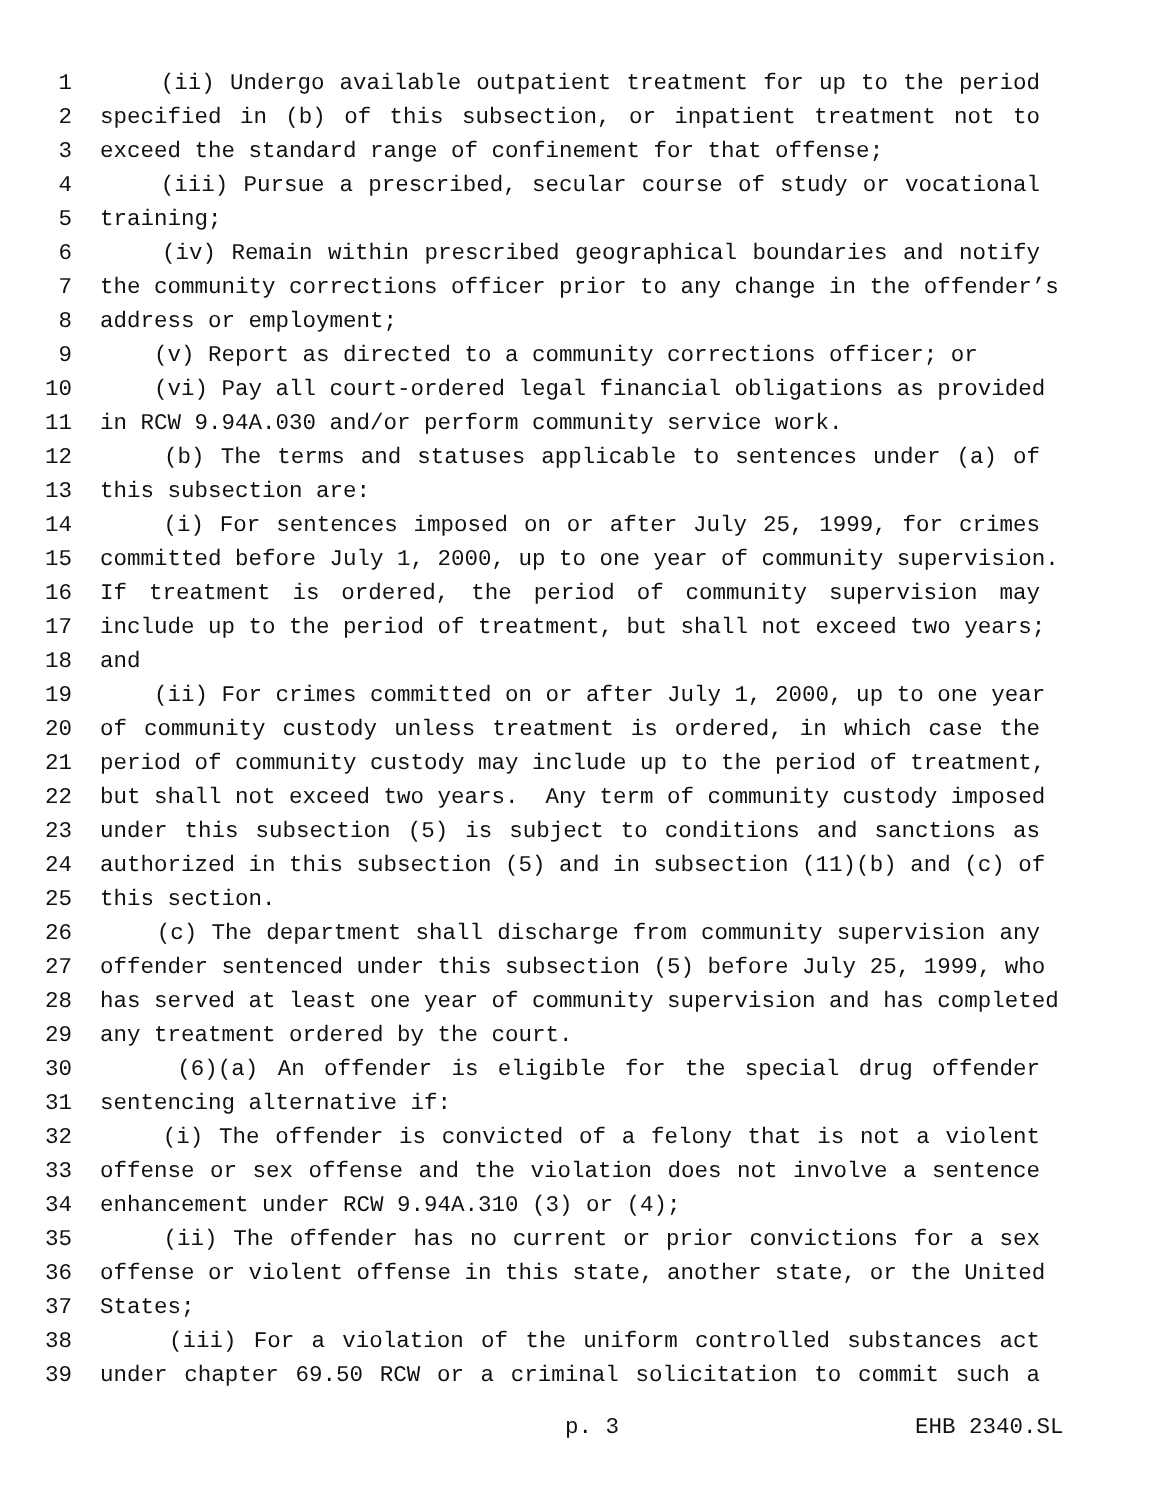1 (ii) Undergo available outpatient treatment for up to the period
2 specified in (b) of this subsection, or inpatient treatment not to
3 exceed the standard range of confinement for that offense;
4 (iii) Pursue a prescribed, secular course of study or vocational
5 training;
6 (iv) Remain within prescribed geographical boundaries and notify
7 the community corrections officer prior to any change in the offender’s
8 address or employment;
9 (v) Report as directed to a community corrections officer; or
10 (vi) Pay all court-ordered legal financial obligations as provided
11 in RCW 9.94A.030 and/or perform community service work.
12 (b) The terms and statuses applicable to sentences under (a) of
13 this subsection are:
14 (i) For sentences imposed on or after July 25, 1999, for crimes
15 committed before July 1, 2000, up to one year of community supervision.
16 If treatment is ordered, the period of community supervision may
17 include up to the period of treatment, but shall not exceed two years;
18 and
19 (ii) For crimes committed on or after July 1, 2000, up to one year
20 of community custody unless treatment is ordered, in which case the
21 period of community custody may include up to the period of treatment,
22 but shall not exceed two years. Any term of community custody imposed
23 under this subsection (5) is subject to conditions and sanctions as
24 authorized in this subsection (5) and in subsection (11)(b) and (c) of
25 this section.
26 (c) The department shall discharge from community supervision any
27 offender sentenced under this subsection (5) before July 25, 1999, who
28 has served at least one year of community supervision and has completed
29 any treatment ordered by the court.
30 (6)(a) An offender is eligible for the special drug offender
31 sentencing alternative if:
32 (i) The offender is convicted of a felony that is not a violent
33 offense or sex offense and the violation does not involve a sentence
34 enhancement under RCW 9.94A.310 (3) or (4);
35 (ii) The offender has no current or prior convictions for a sex
36 offense or violent offense in this state, another state, or the United
37 States;
38 (iii) For a violation of the uniform controlled substances act
39 under chapter 69.50 RCW or a criminal solicitation to commit such a
p. 3 EHB 2340.SL